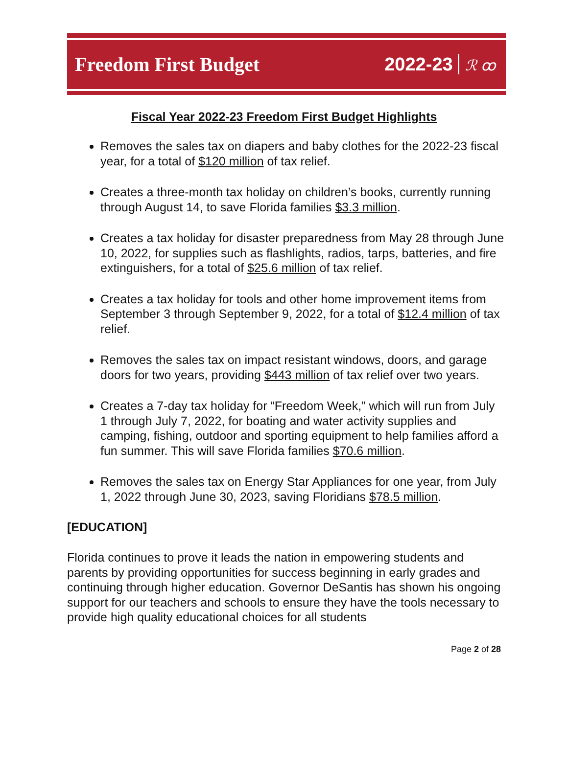Freedom First Budget 2022-23 ℛ ꝏ
Fiscal Year 2022-23 Freedom First Budget Highlights
Removes the sales tax on diapers and baby clothes for the 2022-23 fiscal year, for a total of $120 million of tax relief.
Creates a three-month tax holiday on children’s books, currently running through August 14, to save Florida families $3.3 million.
Creates a tax holiday for disaster preparedness from May 28 through June 10, 2022, for supplies such as flashlights, radios, tarps, batteries, and fire extinguishers, for a total of $25.6 million of tax relief.
Creates a tax holiday for tools and other home improvement items from September 3 through September 9, 2022, for a total of $12.4 million of tax relief.
Removes the sales tax on impact resistant windows, doors, and garage doors for two years, providing $443 million of tax relief over two years.
Creates a 7-day tax holiday for “Freedom Week,” which will run from July 1 through July 7, 2022, for boating and water activity supplies and camping, fishing, outdoor and sporting equipment to help families afford a fun summer. This will save Florida families $70.6 million.
Removes the sales tax on Energy Star Appliances for one year, from July 1, 2022 through June 30, 2023, saving Floridians $78.5 million.
[EDUCATION]
Florida continues to prove it leads the nation in empowering students and parents by providing opportunities for success beginning in early grades and continuing through higher education. Governor DeSantis has shown his ongoing support for our teachers and schools to ensure they have the tools necessary to provide high quality educational choices for all students
Page 2 of 28